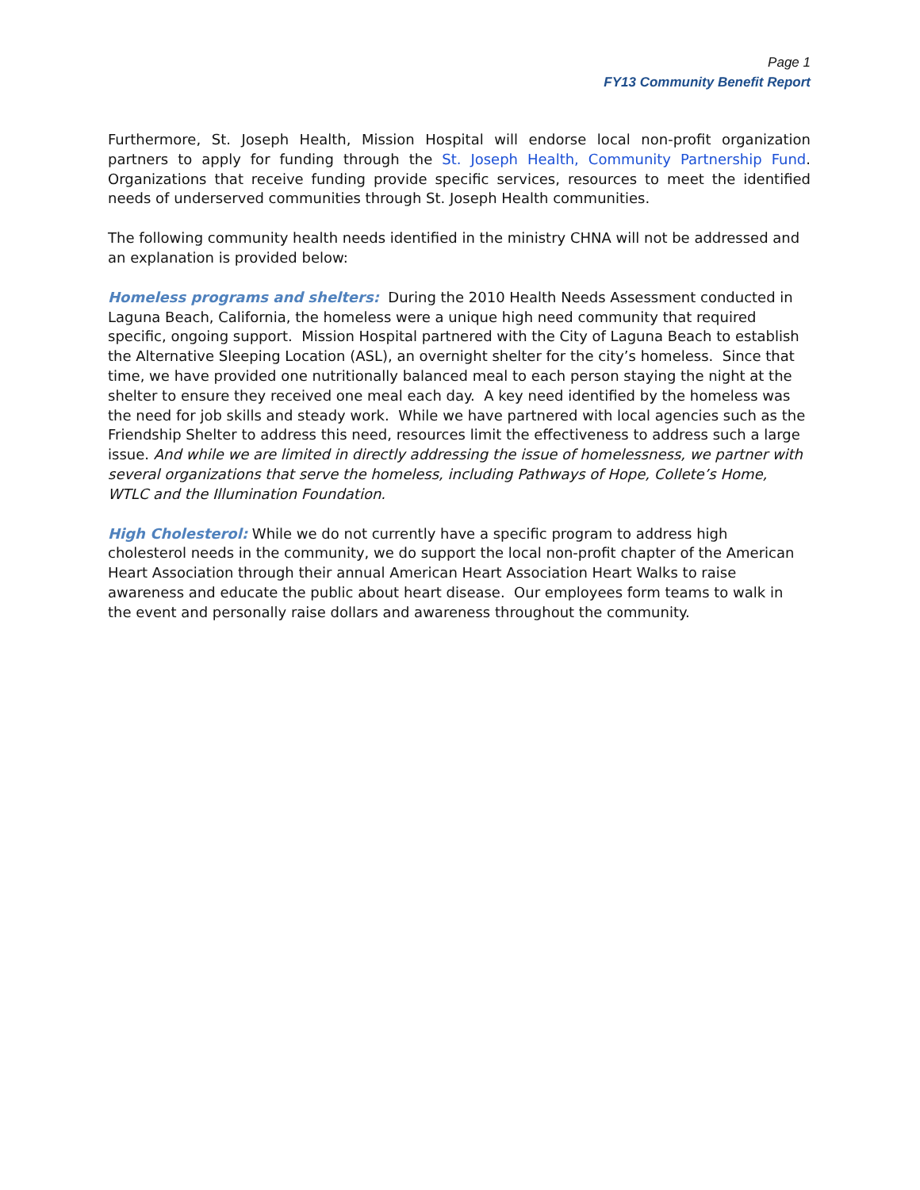Page 1
FY13 Community Benefit Report
Furthermore, St. Joseph Health, Mission Hospital will endorse local non-profit organization partners to apply for funding through the St. Joseph Health, Community Partnership Fund. Organizations that receive funding provide specific services, resources to meet the identified needs of underserved communities through St. Joseph Health communities.
The following community health needs identified in the ministry CHNA will not be addressed and an explanation is provided below:
Homeless programs and shelters: During the 2010 Health Needs Assessment conducted in Laguna Beach, California, the homeless were a unique high need community that required specific, ongoing support. Mission Hospital partnered with the City of Laguna Beach to establish the Alternative Sleeping Location (ASL), an overnight shelter for the city’s homeless. Since that time, we have provided one nutritionally balanced meal to each person staying the night at the shelter to ensure they received one meal each day. A key need identified by the homeless was the need for job skills and steady work. While we have partnered with local agencies such as the Friendship Shelter to address this need, resources limit the effectiveness to address such a large issue. And while we are limited in directly addressing the issue of homelessness, we partner with several organizations that serve the homeless, including Pathways of Hope, Collete’s Home, WTLC and the Illumination Foundation.
High Cholesterol: While we do not currently have a specific program to address high cholesterol needs in the community, we do support the local non-profit chapter of the American Heart Association through their annual American Heart Association Heart Walks to raise awareness and educate the public about heart disease. Our employees form teams to walk in the event and personally raise dollars and awareness throughout the community.